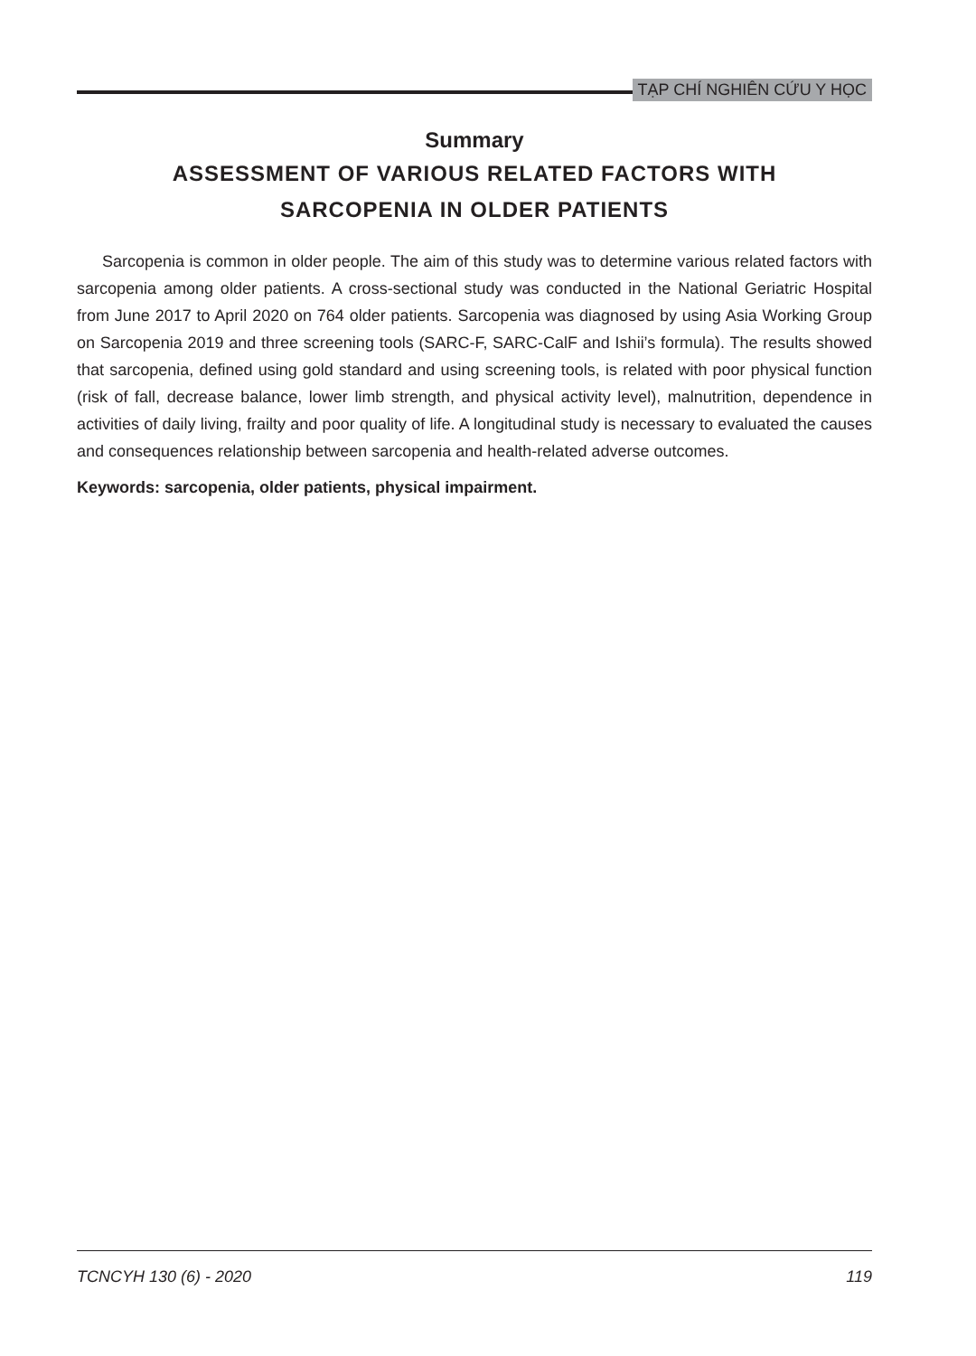TẠP CHÍ NGHIÊN CỨU Y HỌC
Summary
ASSESSMENT OF VARIOUS RELATED FACTORS WITH
SARCOPENIA IN OLDER PATIENTS
Sarcopenia is common in older people. The aim of this study was to determine various related factors with sarcopenia among older patients. A cross-sectional study was conducted in the National Geriatric Hospital from June 2017 to April 2020 on 764 older patients. Sarcopenia was diagnosed by using Asia Working Group on Sarcopenia 2019 and three screening tools (SARC-F, SARC-CalF and Ishii’s formula). The results showed that sarcopenia, defined using gold standard and using screening tools, is related with poor physical function (risk of fall, decrease balance, lower limb strength, and physical activity level), malnutrition, dependence in activities of daily living, frailty and poor quality of life. A longitudinal study is necessary to evaluated the causes and consequences relationship between sarcopenia and health-related adverse outcomes.
Keywords: sarcopenia, older patients, physical impairment.
TCNCYH 130 (6) - 2020 119